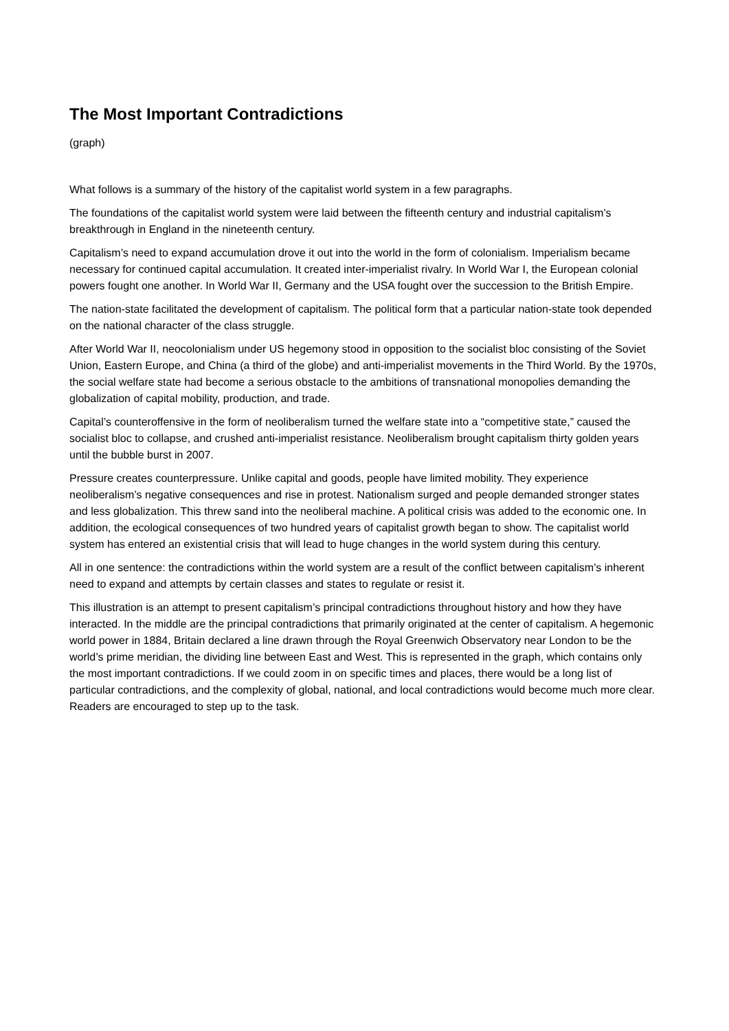The Most Important Contradictions
(graph)
What follows is a summary of the history of the capitalist world system in a few paragraphs.
The foundations of the capitalist world system were laid between the fifteenth century and industrial capitalism’s breakthrough in England in the nineteenth century.
Capitalism’s need to expand accumulation drove it out into the world in the form of colonialism. Imperialism became necessary for continued capital accumulation. It created inter-imperialist rivalry. In World War I, the European colonial powers fought one another. In World War II, Germany and the USA fought over the succession to the British Empire.
The nation-state facilitated the development of capitalism. The political form that a particular nation-state took depended on the national character of the class struggle.
After World War II, neocolonialism under US hegemony stood in opposition to the socialist bloc consisting of the Soviet Union, Eastern Europe, and China (a third of the globe) and anti-imperialist movements in the Third World. By the 1970s, the social welfare state had become a serious obstacle to the ambitions of transnational monopolies demanding the globalization of capital mobility, production, and trade.
Capital’s counteroffensive in the form of neoliberalism turned the welfare state into a “competitive state,” caused the socialist bloc to collapse, and crushed anti-imperialist resistance. Neoliberalism brought capitalism thirty golden years until the bubble burst in 2007.
Pressure creates counterpressure. Unlike capital and goods, people have limited mobility. They experience neoliberalism’s negative consequences and rise in protest. Nationalism surged and people demanded stronger states and less globalization. This threw sand into the neoliberal machine. A political crisis was added to the economic one. In addition, the ecological consequences of two hundred years of capitalist growth began to show. The capitalist world system has entered an existential crisis that will lead to huge changes in the world system during this century.
All in one sentence: the contradictions within the world system are a result of the conflict between capitalism’s inherent need to expand and attempts by certain classes and states to regulate or resist it.
This illustration is an attempt to present capitalism’s principal contradictions throughout history and how they have interacted. In the middle are the principal contradictions that primarily originated at the center of capitalism. A hegemonic world power in 1884, Britain declared a line drawn through the Royal Greenwich Observatory near London to be the world’s prime meridian, the dividing line between East and West. This is represented in the graph, which contains only the most important contradictions. If we could zoom in on specific times and places, there would be a long list of particular contradictions, and the complexity of global, national, and local contradictions would become much more clear. Readers are encouraged to step up to the task.